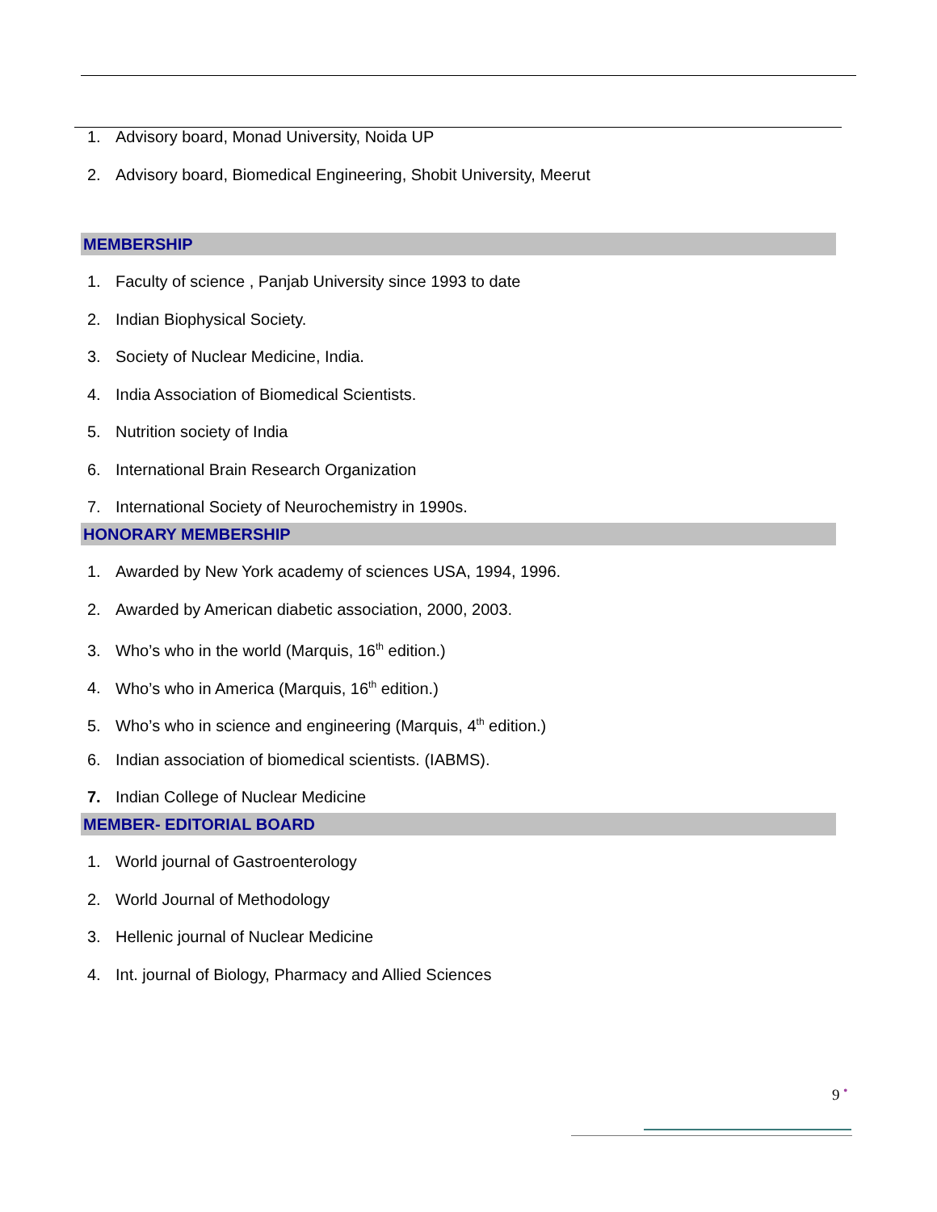1. Advisory board, Monad University, Noida UP
2. Advisory board, Biomedical Engineering, Shobit University, Meerut
MEMBERSHIP
1. Faculty of science , Panjab University since 1993 to date
2. Indian Biophysical Society.
3. Society of Nuclear Medicine, India.
4. India Association of Biomedical Scientists.
5. Nutrition society of India
6. International Brain Research Organization
7. International Society of Neurochemistry in 1990s.
HONORARY MEMBERSHIP
1. Awarded by New York academy of sciences USA, 1994, 1996.
2. Awarded by American diabetic association, 2000, 2003.
3. Who’s who in the world (Marquis, 16<sup>th</sup> edition.)
4. Who’s who in America (Marquis, 16<sup>th</sup> edition.)
5. Who’s who in science and engineering (Marquis, 4<sup>th</sup> edition.)
6. Indian association of biomedical scientists. (IABMS).
7. Indian College of Nuclear Medicine
MEMBER- EDITORIAL BOARD
1. World journal of Gastroenterology
2. World Journal of Methodology
3. Hellenic journal of Nuclear Medicine
4. Int. journal of Biology, Pharmacy and Allied Sciences
9 •